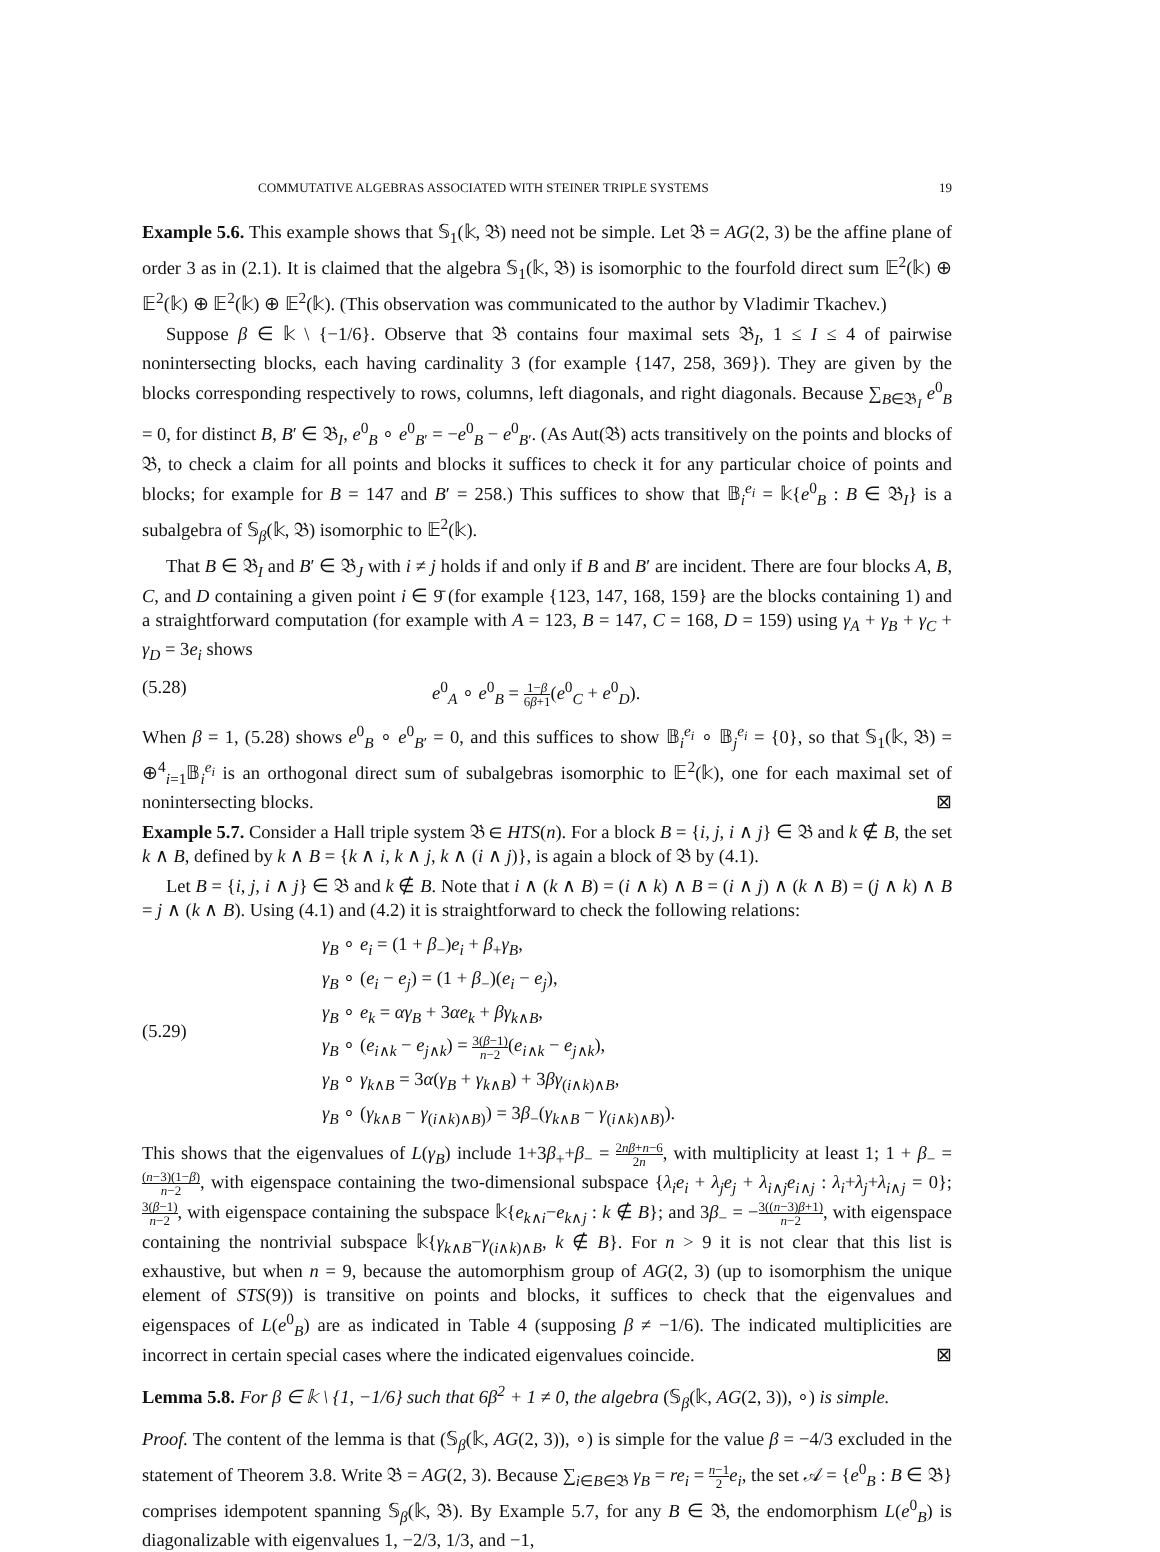COMMUTATIVE ALGEBRAS ASSOCIATED WITH STEINER TRIPLE SYSTEMS 19
Example 5.6. This example shows that 𝕊<sub>1</sub>(𝕜, 𝔅) need not be simple. Let 𝔅 = AG(2, 3) be the affine plane of order 3 as in (2.1). It is claimed that the algebra 𝕊<sub>1</sub>(𝕜, 𝔅) is isomorphic to the fourfold direct sum 𝔼<sup>2</sup>(𝕜) ⊕ 𝔼<sup>2</sup>(𝕜) ⊕ 𝔼<sup>2</sup>(𝕜) ⊕ 𝔼<sup>2</sup>(𝕜). (This observation was communicated to the author by Vladimir Tkachev.)
Suppose β ∈ 𝕜 \ {−1/6}. Observe that 𝔅 contains four maximal sets 𝔅<sub>I</sub>, 1 ≤ I ≤ 4 of pairwise nonintersecting blocks, each having cardinality 3 (for example {147, 258, 369}). They are given by the blocks corresponding respectively to rows, columns, left diagonals, and right diagonals. Because ∑<sub>B∈𝔅<sub>I</sub></sub> e<sup>0</sup><sub>B</sub> = 0, for distinct B, B′ ∈ 𝔅<sub>I</sub>, e<sup>0</sup><sub>B</sub> ∘ e<sup>0</sup><sub>B′</sub> = −e<sup>0</sup><sub>B</sub> − e<sup>0</sup><sub>B′</sub>. (As Aut(𝔅) acts transitively on the points and blocks of 𝔅, to check a claim for all points and blocks it suffices to check it for any particular choice of points and blocks; for example for B = 147 and B′ = 258.) This suffices to show that 𝔹<sub>i</sub><sup>e<sub>i</sub></sup> = 𝕜{e<sup>0</sup><sub>B</sub> : B ∈ 𝔅<sub>I</sub>} is a subalgebra of 𝕊<sub>β</sub>(𝕜, 𝔅) isomorphic to 𝔼<sup>2</sup>(𝕜).
That B ∈ 𝔅<sub>I</sub> and B′ ∈ 𝔅<sub>J</sub> with i ≠ j holds if and only if B and B′ are incident. There are four blocks A, B, C, and D containing a given point i ∈ 9̄ (for example {123, 147, 168, 159} are the blocks containing 1) and a straightforward computation (for example with A = 123, B = 147, C = 168, D = 159) using γ<sub>A</sub> + γ<sub>B</sub> + γ<sub>C</sub> + γ<sub>D</sub> = 3e<sub>i</sub> shows
(5.28) e<sup>0</sup><sub>A</sub> ∘ e<sup>0</sup><sub>B</sub> = 1−β 6β+1(e<sup>0</sup><sub>C</sub> + e<sup>0</sup><sub>D</sub>).
When β = 1, (5.28) shows e<sup>0</sup><sub>B</sub> ∘ e<sup>0</sup><sub>B′</sub> = 0, and this suffices to show 𝔹<sub>i</sub><sup>e<sub>i</sub></sup> ∘ 𝔹<sub>j</sub><sup>e<sub>i</sub></sup> = {0}, so that 𝕊<sub>1</sub>(𝕜, 𝔅) = ⊕<sup>4</sup><sub>i=1</sub>𝔹<sub>i</sub><sup>e<sub>i</sub></sup> is an orthogonal direct sum of subalgebras isomorphic to 𝔼<sup>2</sup>(𝕜), one for each maximal set of nonintersecting blocks. ⊠
Example 5.7. Consider a Hall triple system 𝔅 ∈ HTS(n). For a block B = {i, j, i ∧ j} ∈ 𝔅 and k ∉ B, the set k ∧ B, defined by k ∧ B = {k ∧ i, k ∧ j, k ∧ (i ∧ j)}, is again a block of 𝔅 by (4.1).
Let B = {i, j, i ∧ j} ∈ 𝔅 and k ∉ B. Note that i ∧ (k ∧ B) = (i ∧ k) ∧ B = (i ∧ j) ∧ (k ∧ B) = (j ∧ k) ∧ B = j ∧ (k ∧ B). Using (4.1) and (4.2) it is straightforward to check the following relations:
(5.29) γ<sub>B</sub> ∘ e<sub>i</sub> = (1 + β<sub>−</sub>)e<sub>i</sub> + β<sub>+</sub>γ<sub>B</sub>,
γ<sub>B</sub> ∘ (e<sub>i</sub> − e<sub>j</sub>) = (1 + β<sub>−</sub>)(e<sub>i</sub> − e<sub>j</sub>),
γ<sub>B</sub> ∘ e<sub>k</sub> = αγ<sub>B</sub> + 3αe<sub>k</sub> + βγ<sub>k∧B</sub>,
γ<sub>B</sub> ∘ (e<sub>i∧k</sub> − e<sub>j∧k</sub>) = 3(β−1) n−2(e<sub>i∧k</sub> − e<sub>j∧k</sub>),
γ<sub>B</sub> ∘ γ<sub>k∧B</sub> = 3α(γ<sub>B</sub> + γ<sub>k∧B</sub>) + 3βγ<sub>(i∧k)∧B</sub>,
γ<sub>B</sub> ∘ (γ<sub>k∧B</sub> − γ<sub>(i∧k)∧B)</sub>) = 3β<sub>−</sub>(γ<sub>k∧B</sub> − γ<sub>(i∧k)∧B)</sub>).
This shows that the eigenvalues of L(γ<sub>B</sub>) include 1+3β<sub>+</sub>+β<sub>−</sub> = 2nβ+n−6 2n, with multiplicity at least 1; 1 + β<sub>−</sub> = (n−3)(1−β) n−2, with eigenspace containing the two-dimensional subspace {λ<sub>i</sub>e<sub>i</sub> + λ<sub>j</sub>e<sub>j</sub> + λ<sub>i∧j</sub>e<sub>i∧j</sub> : λ<sub>i</sub>+λ<sub>j</sub>+λ<sub>i∧j</sub> = 0}; 3(β−1) n−2, with eigenspace containing the subspace 𝕜{e<sub>k∧i</sub>−e<sub>k∧j</sub> : k ∉ B}; and 3β<sub>−</sub> = −3((n−3)β+1) n−2, with eigenspace containing the nontrivial subspace 𝕜{γ<sub>k∧B</sub>−γ<sub>(i∧k)∧B</sub>, k ∉ B}. For n > 9 it is not clear that this list is exhaustive, but when n = 9, because the automorphism group of AG(2, 3) (up to isomorphism the unique element of STS(9)) is transitive on points and blocks, it suffices to check that the eigenvalues and eigenspaces of L(e<sup>0</sup><sub>B</sub>) are as indicated in Table 4 (supposing β ≠ −1/6). The indicated multiplicities are incorrect in certain special cases where the indicated eigenvalues coincide. ⊠
Lemma 5.8. For β ∈ 𝕜 \ {1, −1/6} such that 6β<sup>2</sup> + 1 ≠ 0, the algebra (𝕊<sub>β</sub>(𝕜, AG(2, 3)), ∘) is simple.
Proof. The content of the lemma is that (𝕊<sub>β</sub>(𝕜, AG(2, 3)), ∘) is simple for the value β = −4/3 excluded in the statement of Theorem 3.8. Write 𝔅 = AG(2, 3). Because ∑<sub>i∈B∈𝔅</sub> γ<sub>B</sub> = re<sub>i</sub> = n−1 2 e<sub>i</sub>, the set 𝒜 = {e<sup>0</sup><sub>B</sub> : B ∈ 𝔅} comprises idempotent spanning 𝕊<sub>β</sub>(𝕜, 𝔅). By Example 5.7, for any B ∈ 𝔅, the endomorphism L(e<sup>0</sup><sub>B</sub>) is diagonalizable with eigenvalues 1, −2/3, 1/3, and −1,